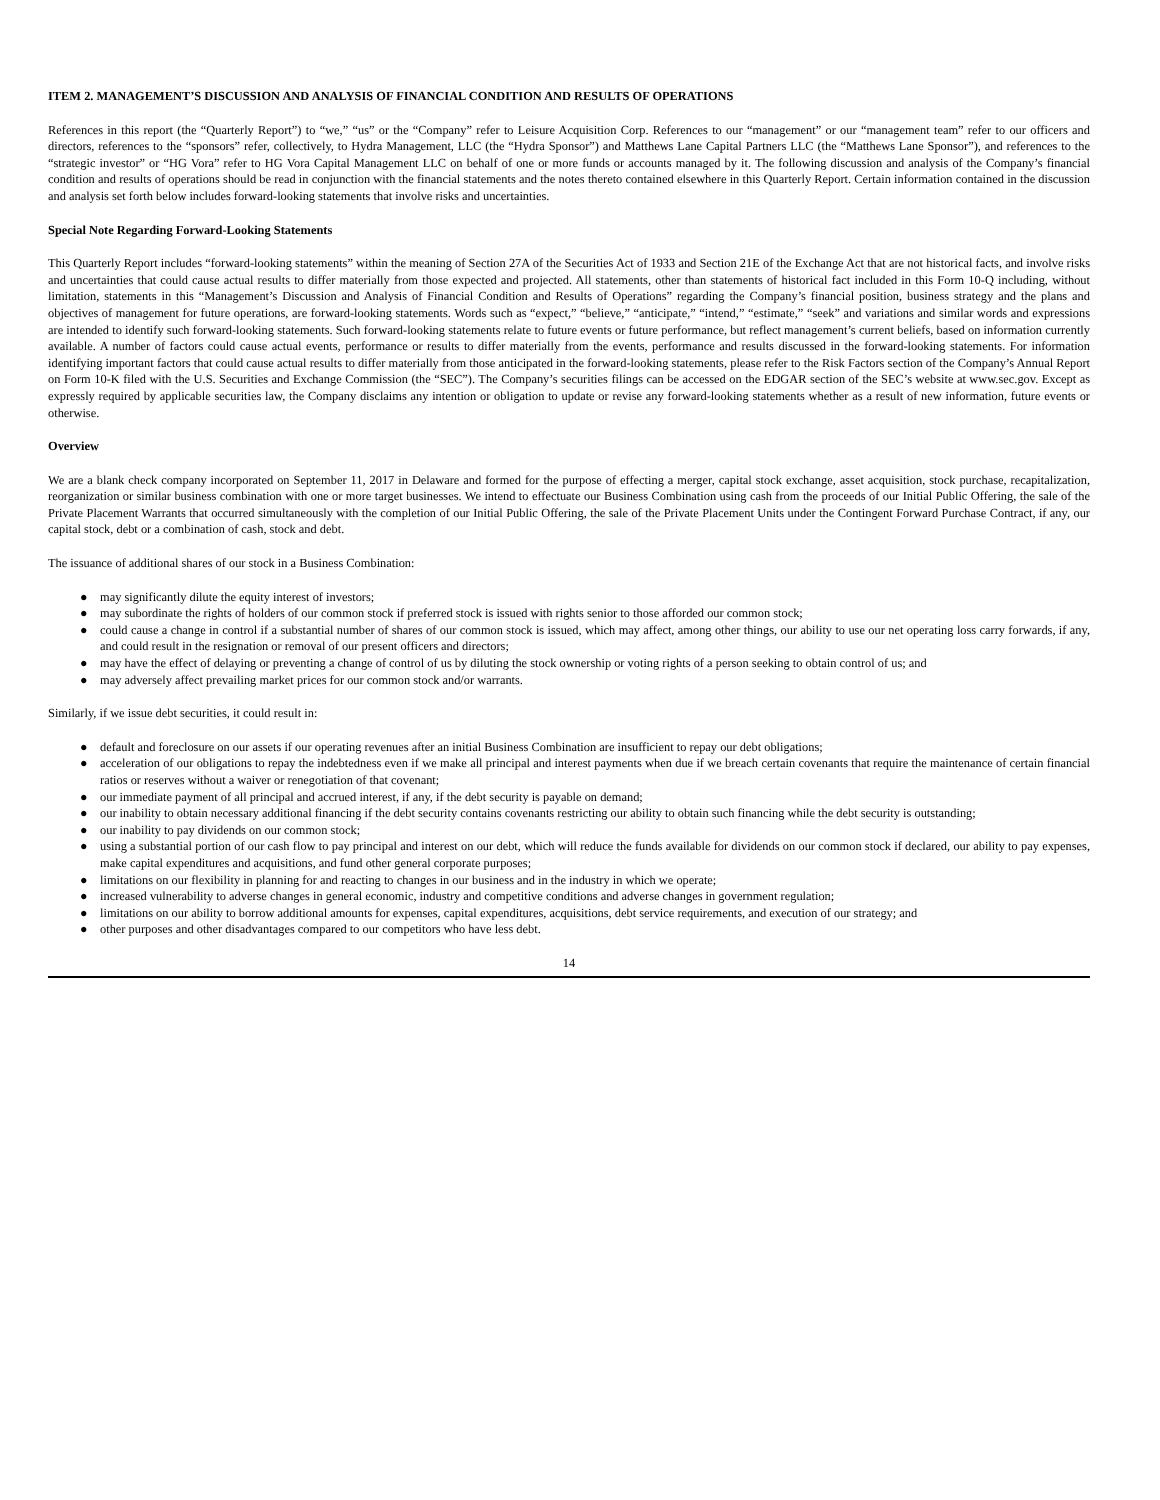ITEM 2. MANAGEMENT’S DISCUSSION AND ANALYSIS OF FINANCIAL CONDITION AND RESULTS OF OPERATIONS
References in this report (the “Quarterly Report”) to “we,” “us” or the “Company” refer to Leisure Acquisition Corp. References to our “management” or our “management team” refer to our officers and directors, references to the “sponsors” refer, collectively, to Hydra Management, LLC (the “Hydra Sponsor”) and Matthews Lane Capital Partners LLC (the “Matthews Lane Sponsor”), and references to the “strategic investor” or “HG Vora” refer to HG Vora Capital Management LLC on behalf of one or more funds or accounts managed by it. The following discussion and analysis of the Company’s financial condition and results of operations should be read in conjunction with the financial statements and the notes thereto contained elsewhere in this Quarterly Report. Certain information contained in the discussion and analysis set forth below includes forward-looking statements that involve risks and uncertainties.
Special Note Regarding Forward-Looking Statements
This Quarterly Report includes “forward-looking statements” within the meaning of Section 27A of the Securities Act of 1933 and Section 21E of the Exchange Act that are not historical facts, and involve risks and uncertainties that could cause actual results to differ materially from those expected and projected. All statements, other than statements of historical fact included in this Form 10-Q including, without limitation, statements in this “Management’s Discussion and Analysis of Financial Condition and Results of Operations” regarding the Company’s financial position, business strategy and the plans and objectives of management for future operations, are forward-looking statements. Words such as “expect,” “believe,” “anticipate,” “intend,” “estimate,” “seek” and variations and similar words and expressions are intended to identify such forward-looking statements. Such forward-looking statements relate to future events or future performance, but reflect management’s current beliefs, based on information currently available. A number of factors could cause actual events, performance or results to differ materially from the events, performance and results discussed in the forward-looking statements. For information identifying important factors that could cause actual results to differ materially from those anticipated in the forward-looking statements, please refer to the Risk Factors section of the Company’s Annual Report on Form 10-K filed with the U.S. Securities and Exchange Commission (the “SEC”). The Company’s securities filings can be accessed on the EDGAR section of the SEC’s website at www.sec.gov. Except as expressly required by applicable securities law, the Company disclaims any intention or obligation to update or revise any forward-looking statements whether as a result of new information, future events or otherwise.
Overview
We are a blank check company incorporated on September 11, 2017 in Delaware and formed for the purpose of effecting a merger, capital stock exchange, asset acquisition, stock purchase, recapitalization, reorganization or similar business combination with one or more target businesses. We intend to effectuate our Business Combination using cash from the proceeds of our Initial Public Offering, the sale of the Private Placement Warrants that occurred simultaneously with the completion of our Initial Public Offering, the sale of the Private Placement Units under the Contingent Forward Purchase Contract, if any, our capital stock, debt or a combination of cash, stock and debt.
The issuance of additional shares of our stock in a Business Combination:
● may significantly dilute the equity interest of investors;
● may subordinate the rights of holders of our common stock if preferred stock is issued with rights senior to those afforded our common stock;
● could cause a change in control if a substantial number of shares of our common stock is issued, which may affect, among other things, our ability to use our net operating loss carry forwards, if any, and could result in the resignation or removal of our present officers and directors;
● may have the effect of delaying or preventing a change of control of us by diluting the stock ownership or voting rights of a person seeking to obtain control of us; and
● may adversely affect prevailing market prices for our common stock and/or warrants.
Similarly, if we issue debt securities, it could result in:
● default and foreclosure on our assets if our operating revenues after an initial Business Combination are insufficient to repay our debt obligations;
● acceleration of our obligations to repay the indebtedness even if we make all principal and interest payments when due if we breach certain covenants that require the maintenance of certain financial ratios or reserves without a waiver or renegotiation of that covenant;
● our immediate payment of all principal and accrued interest, if any, if the debt security is payable on demand;
● our inability to obtain necessary additional financing if the debt security contains covenants restricting our ability to obtain such financing while the debt security is outstanding;
● our inability to pay dividends on our common stock;
● using a substantial portion of our cash flow to pay principal and interest on our debt, which will reduce the funds available for dividends on our common stock if declared, our ability to pay expenses, make capital expenditures and acquisitions, and fund other general corporate purposes;
● limitations on our flexibility in planning for and reacting to changes in our business and in the industry in which we operate;
● increased vulnerability to adverse changes in general economic, industry and competitive conditions and adverse changes in government regulation;
● limitations on our ability to borrow additional amounts for expenses, capital expenditures, acquisitions, debt service requirements, and execution of our strategy; and
● other purposes and other disadvantages compared to our competitors who have less debt.
14